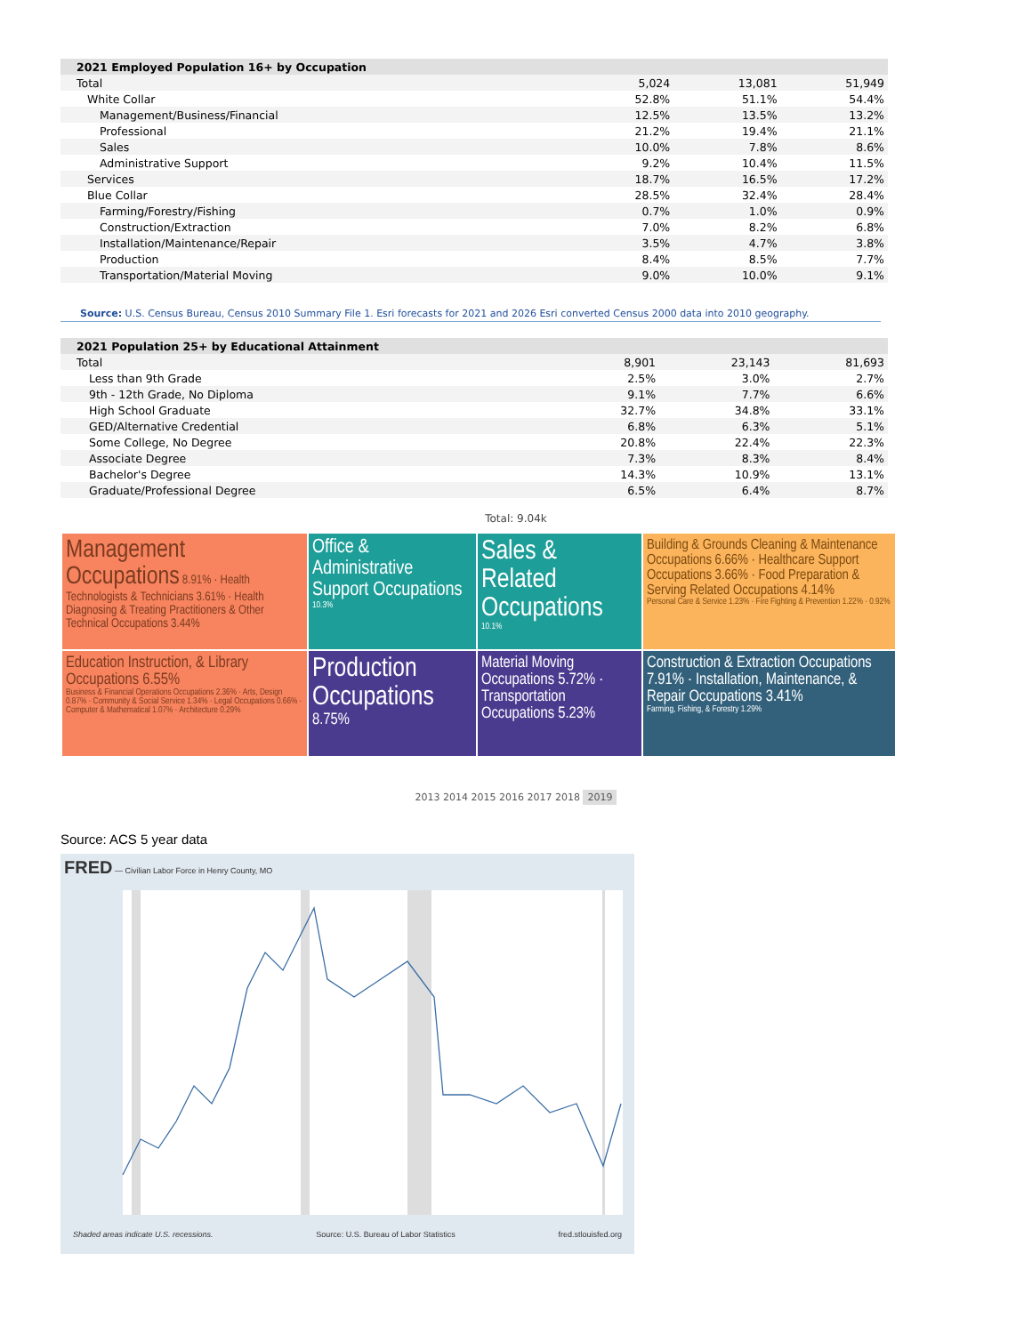| 2021 Employed Population 16+ by Occupation | | | |
| --- | --- | --- | --- |
| Total | 5,024 | 13,081 | 51,949 |
| White Collar | 52.8% | 51.1% | 54.4% |
| Management/Business/Financial | 12.5% | 13.5% | 13.2% |
| Professional | 21.2% | 19.4% | 21.1% |
| Sales | 10.0% | 7.8% | 8.6% |
| Administrative Support | 9.2% | 10.4% | 11.5% |
| Services | 18.7% | 16.5% | 17.2% |
| Blue Collar | 28.5% | 32.4% | 28.4% |
| Farming/Forestry/Fishing | 0.7% | 1.0% | 0.9% |
| Construction/Extraction | 7.0% | 8.2% | 6.8% |
| Installation/Maintenance/Repair | 3.5% | 4.7% | 3.8% |
| Production | 8.4% | 8.5% | 7.7% |
| Transportation/Material Moving | 9.0% | 10.0% | 9.1% |
Source: U.S. Census Bureau, Census 2010 Summary File 1. Esri forecasts for 2021 and 2026 Esri converted Census 2000 data into 2010 geography.
| 2021 Population 25+ by Educational Attainment | | | |
| --- | --- | --- | --- |
| Total | 8,901 | 23,143 | 81,693 |
| Less than 9th Grade | 2.5% | 3.0% | 2.7% |
| 9th - 12th Grade, No Diploma | 9.1% | 7.7% | 6.6% |
| High School Graduate | 32.7% | 34.8% | 33.1% |
| GED/Alternative Credential | 6.8% | 6.3% | 5.1% |
| Some College, No Degree | 20.8% | 22.4% | 22.3% |
| Associate Degree | 7.3% | 8.3% | 8.4% |
| Bachelor's Degree | 14.3% | 10.9% | 13.1% |
| Graduate/Professional Degree | 6.5% | 6.4% | 8.7% |
Total: 9.04k
Management Occupations 8.91% · Health Technologists & Technicians 3.61% · Health Diagnosing & Treating Practitioners & Other Technical Occupations 3.44%
Office & Administrative Support Occupations
10.3%
Sales & Related Occupations
10.1%
Building & Grounds Cleaning & Maintenance Occupations 6.66% · Healthcare Support Occupations 3.66% · Food Preparation & Serving Related Occupations 4.14%
Personal Care & Service 1.23% · Fire Fighting & Prevention 1.22% · 0.92%
Education Instruction, & Library Occupations 6.55%
Business & Financial Operations Occupations 2.36% · Arts, Design 0.87% · Community & Social Service 1.34% · Legal Occupations 0.66% · Computer & Mathematical 1.07% · Architecture 0.29%
Production Occupations 8.75%
Material Moving Occupations 5.72% · Transportation Occupations 5.23%
Construction & Extraction Occupations 7.91% · Installation, Maintenance, & Repair Occupations 3.41%
Farming, Fishing, & Forestry 1.29%
2013 2014 2015 2016 2017 2018 2019
Source: ACS 5 year data
FRED — Civilian Labor Force in Henry County, MO
Shaded areas indicate U.S. recessions. Source: U.S. Bureau of Labor Statistics fred.stlouisfed.org